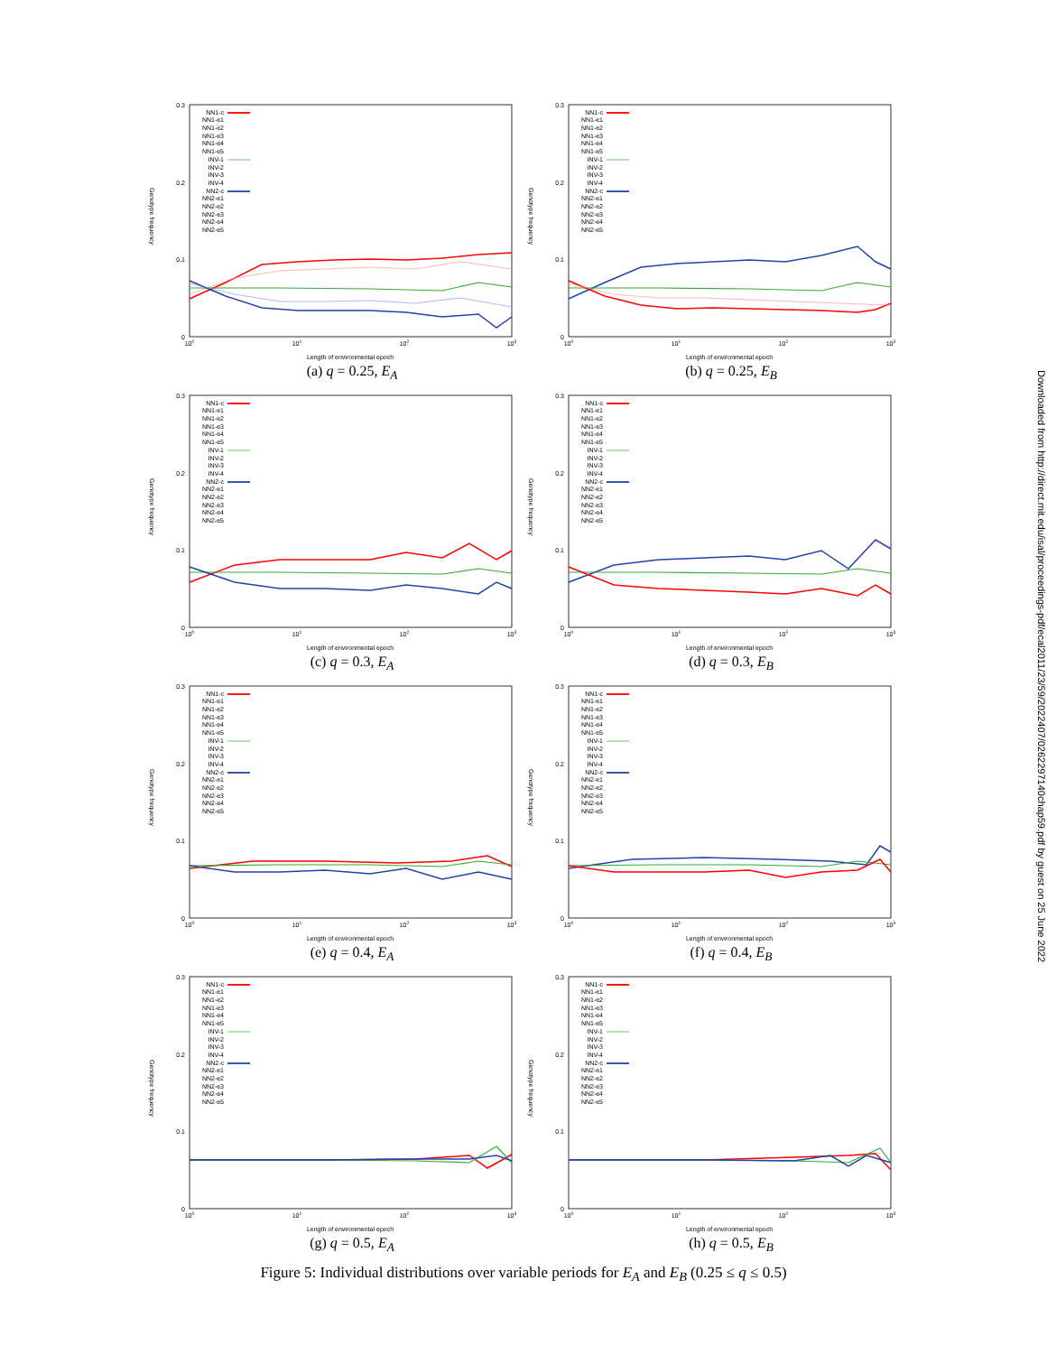Genotype frequency
0.3
0.2
0.1
0
100
101
102
103
NN1-c
NN1-e1
NN1-e2
NN1-e3
NN1-e4
NN1-e5
INV-1
INV-2
INV-3
INV-4
NN2-c
NN2-e1
NN2-e2
NN2-e3
NN2-e4
NN2-e5
Length of environmental epoch
(a) q = 0.25, E<sub>A</sub>
Genotype frequency
0.3
0.2
0.1
0
100
101
102
103
NN1-c
NN1-e1
NN1-e2
NN1-e3
NN1-e4
NN1-e5
INV-1
INV-2
INV-3
INV-4
NN2-c
NN2-e1
NN2-e2
NN2-e3
NN2-e4
NN2-e5
Length of environmental epoch
(b) q = 0.25, E<sub>B</sub>
Genotype frequency
0.3
0.2
0.1
0
100
101
102
103
NN1-c
NN1-e1
NN1-e2
NN1-e3
NN1-e4
NN1-e5
INV-1
INV-2
INV-3
INV-4
NN2-c
NN2-e1
NN2-e2
NN2-e3
NN2-e4
NN2-e5
Length of environmental epoch
(c) q = 0.3, E<sub>A</sub>
Genotype frequency
0.3
0.2
0.1
0
100
101
102
103
NN1-c
NN1-e1
NN1-e2
NN1-e3
NN1-e4
NN1-e5
INV-1
INV-2
INV-3
INV-4
NN2-c
NN2-e1
NN2-e2
NN2-e3
NN2-e4
NN2-e5
Length of environmental epoch
(d) q = 0.3, E<sub>B</sub>
Genotype frequency
0.3
0.2
0.1
0
100
101
102
103
NN1-c
NN1-e1
NN1-e2
NN1-e3
NN1-e4
NN1-e5
INV-1
INV-2
INV-3
INV-4
NN2-c
NN2-e1
NN2-e2
NN2-e3
NN2-e4
NN2-e5
Length of environmental epoch
(e) q = 0.4, E<sub>A</sub>
Genotype frequency
0.3
0.2
0.1
0
100
101
102
103
NN1-c
NN1-e1
NN1-e2
NN1-e3
NN1-e4
NN1-e5
INV-1
INV-2
INV-3
INV-4
NN2-c
NN2-e1
NN2-e2
NN2-e3
NN2-e4
NN2-e5
Length of environmental epoch
(f) q = 0.4, E<sub>B</sub>
Genotype frequency
0.3
0.2
0.1
0
100
101
102
103
NN1-c
NN1-e1
NN1-e2
NN1-e3
NN1-e4
NN1-e5
INV-1
INV-2
INV-3
INV-4
NN2-c
NN2-e1
NN2-e2
NN2-e3
NN2-e4
NN2-e5
Length of environmental epoch
(g) q = 0.5, E<sub>A</sub>
Genotype frequency
0.3
0.2
0.1
0
100
101
102
103
NN1-c
NN1-e1
NN1-e2
NN1-e3
NN1-e4
NN1-e5
INV-1
INV-2
INV-3
INV-4
NN2-c
NN2-e1
NN2-e2
NN2-e3
NN2-e4
NN2-e5
Length of environmental epoch
(h) q = 0.5, E<sub>B</sub>
Figure 5: Individual distributions over variable periods for E<sub>A</sub> and E<sub>B</sub> (0.25 ≤ q ≤ 0.5)
Downloaded from http://direct.mit.edu/isal/proceedings-pdf/ecal2011/23/59/2022407/0262297140chap59.pdf by guest on 25 June 2022